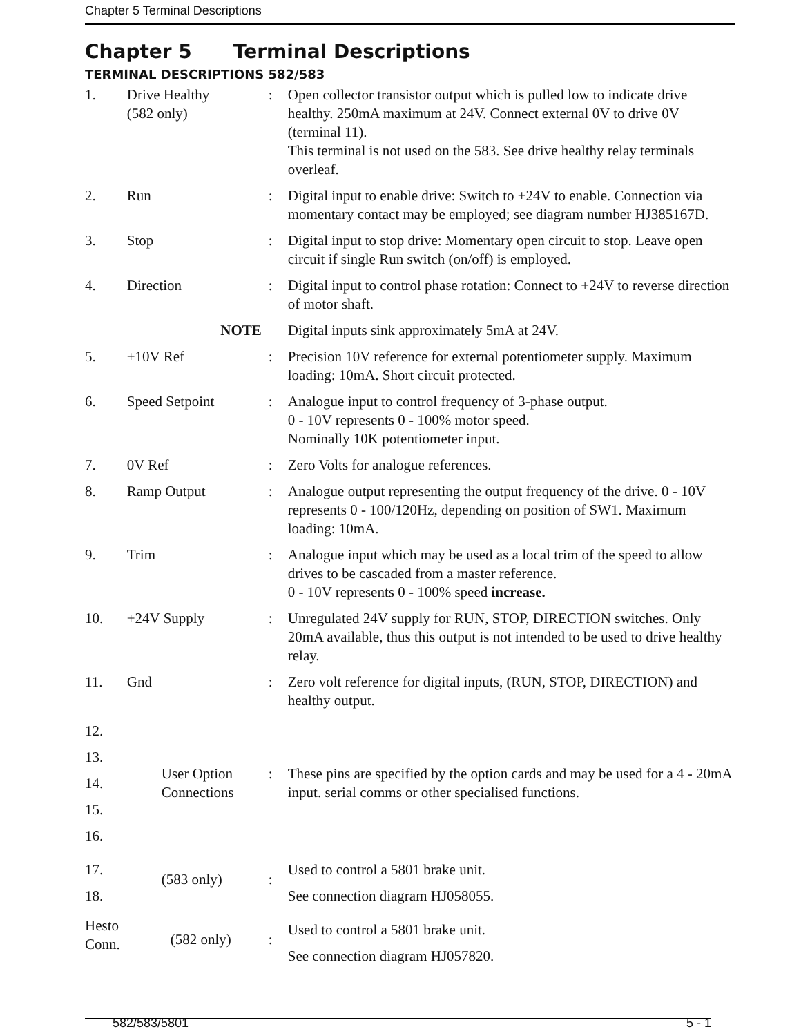Chapter 5 Terminal Descriptions
Chapter 5 Terminal Descriptions
TERMINAL DESCRIPTIONS 582/583
| 1. | Drive Healthy (582 only) | : | Open collector transistor output which is pulled low to indicate drive healthy. 250mA maximum at 24V. Connect external 0V to drive 0V (terminal 11). This terminal is not used on the 583. See drive healthy relay terminals overleaf. |
| 2. | Run | : | Digital input to enable drive: Switch to +24V to enable. Connection via momentary contact may be employed; see diagram number HJ385167D. |
| 3. | Stop | : | Digital input to stop drive: Momentary open circuit to stop. Leave open circuit if single Run switch (on/off) is employed. |
| 4. | Direction | : | Digital input to control phase rotation: Connect to +24V to reverse direction of motor shaft. |
| | NOTE | | Digital inputs sink approximately 5mA at 24V. |
| 5. | +10V Ref | : | Precision 10V reference for external potentiometer supply. Maximum loading: 10mA. Short circuit protected. |
| 6. | Speed Setpoint | : | Analogue input to control frequency of 3-phase output. 0 - 10V represents 0 - 100% motor speed. Nominally 10K potentiometer input. |
| 7. | 0V Ref | : | Zero Volts for analogue references. |
| 8. | Ramp Output | : | Analogue output representing the output frequency of the drive. 0 - 10V represents 0 - 100/120Hz, depending on position of SW1. Maximum loading: 10mA. |
| 9. | Trim | : | Analogue input which may be used as a local trim of the speed to allow drives to be cascaded from a master reference. 0 - 10V represents 0 - 100% speed increase. |
| 10. | +24V Supply | : | Unregulated 24V supply for RUN, STOP, DIRECTION switches. Only 20mA available, thus this output is not intended to be used to drive healthy relay. |
| 11. | Gnd | : | Zero volt reference for digital inputs, (RUN, STOP, DIRECTION) and healthy output. |
| 12. 13. 14. 15. 16. | User Option Connections | : | These pins are specified by the option cards and may be used for a 4 - 20mA input. serial comms or other specialised functions. |
| 17. 18. | (583 only) | : | Used to control a 5801 brake unit. See connection diagram HJ058055. |
| Hesto Conn. | (582 only) | : | Used to control a 5801 brake unit. See connection diagram HJ057820. |
582/583/5801 5 - 1